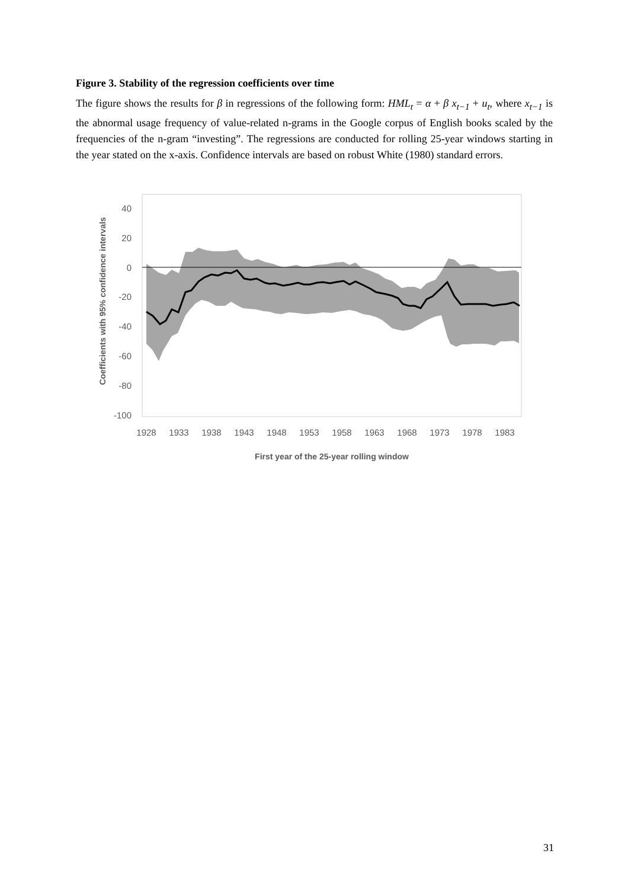Figure 3. Stability of the regression coefficients over time
The figure shows the results for β in regressions of the following form: HML<sub>t</sub> = α + β x<sub>t−1</sub> + u<sub>t</sub>, where x<sub>t−1</sub> is the abnormal usage frequency of value-related n-grams in the Google corpus of English books scaled by the frequencies of the n-gram “investing”. The regressions are conducted for rolling 25-year windows starting in the year stated on the x-axis. Confidence intervals are based on robust White (1980) standard errors.
40
20
0
-20
-40
-60
-80
-100
1928
1933
1938
1943
1948
1953
1958
1963
1968
1973
1978
1983
First year of the 25-year rolling window
Coefficients with 95% confidence intervals
31